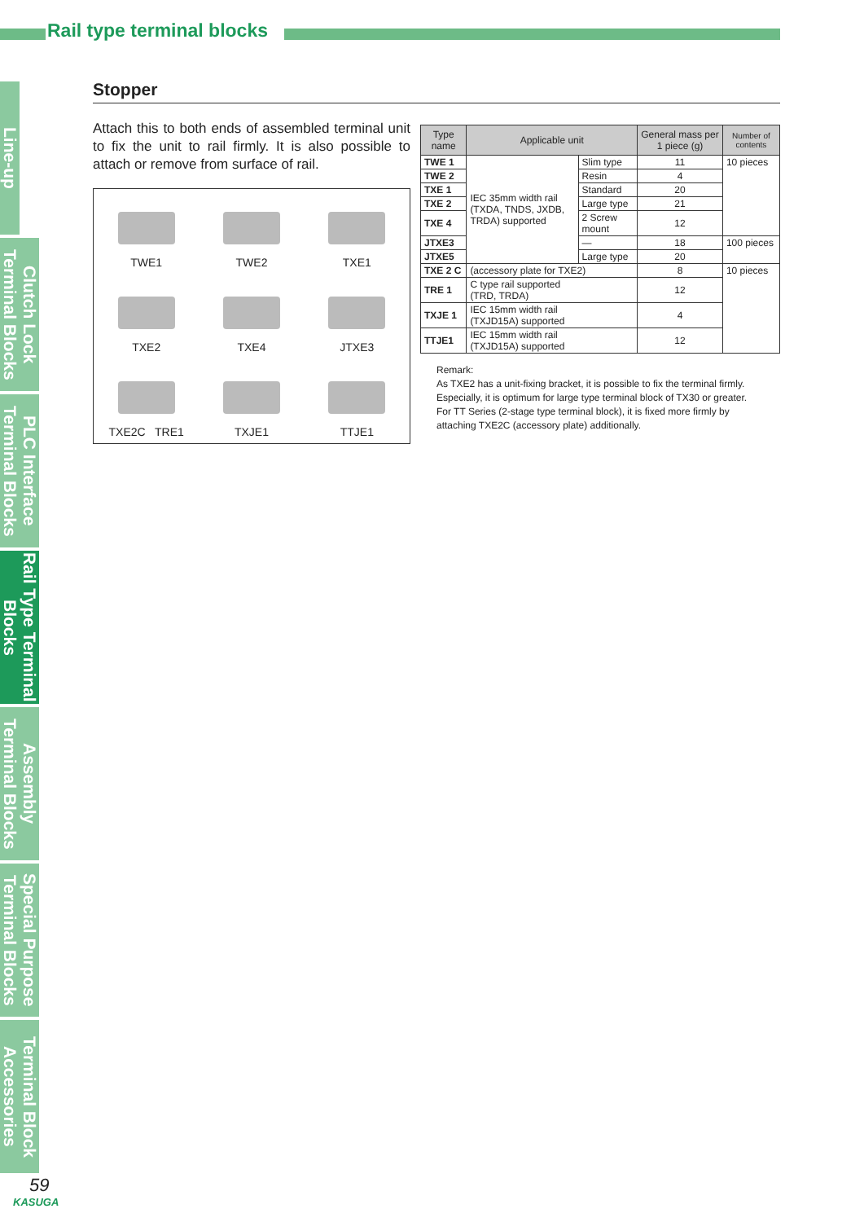Rail type terminal blocks
Line-up
Clutch Lock Terminal Blocks
PLC Interface Terminal Blocks
Rail Type Terminal Blocks
Assembly Terminal Blocks
Special Purpose Terminal Blocks
Terminal Block Accessories
Stopper
Attach this to both ends of assembled terminal unit to fix the unit to rail firmly. It is also possible to attach or remove from surface of rail.
TWE1
TWE2
TXE1
TXE2
TXE4
JTXE3
TXE2C TRE1
TXJE1
TTJE1
| Type name | Applicable unit | | General mass per 1 piece (g) | Number of contents |
| --- | --- | --- | --- | --- |
| TWE 1 | IEC 35mm width rail (TXDA, TNDS, JXDB, TRDA) supported | Slim type | 11 | 10 pieces |
| TWE 2 | | Resin | 4 | |
| TXE 1 | | Standard | 20 | |
| TXE 2 | | Large type | 21 | |
| TXE 4 | | 2 Screw mount | 12 | |
| JTXE3 | | — | 18 | 100 pieces |
| JTXE5 | | Large type | 20 | |
| TXE 2 C | (accessory plate for TXE2) | | 8 | 10 pieces |
| TRE 1 | C type rail supported (TRD, TRDA) | | 12 | |
| TXJE 1 | IEC 15mm width rail (TXJD15A) supported | | 4 | |
| TTJE1 | IEC 15mm width rail (TXJD15A) supported | | 12 | |
Remark:
As TXE2 has a unit-fixing bracket, it is possible to fix the terminal firmly. Especially, it is optimum for large type terminal block of TX30 or greater. For TT Series (2-stage type terminal block), it is fixed more firmly by attaching TXE2C (accessory plate) additionally.
59
KASUGA